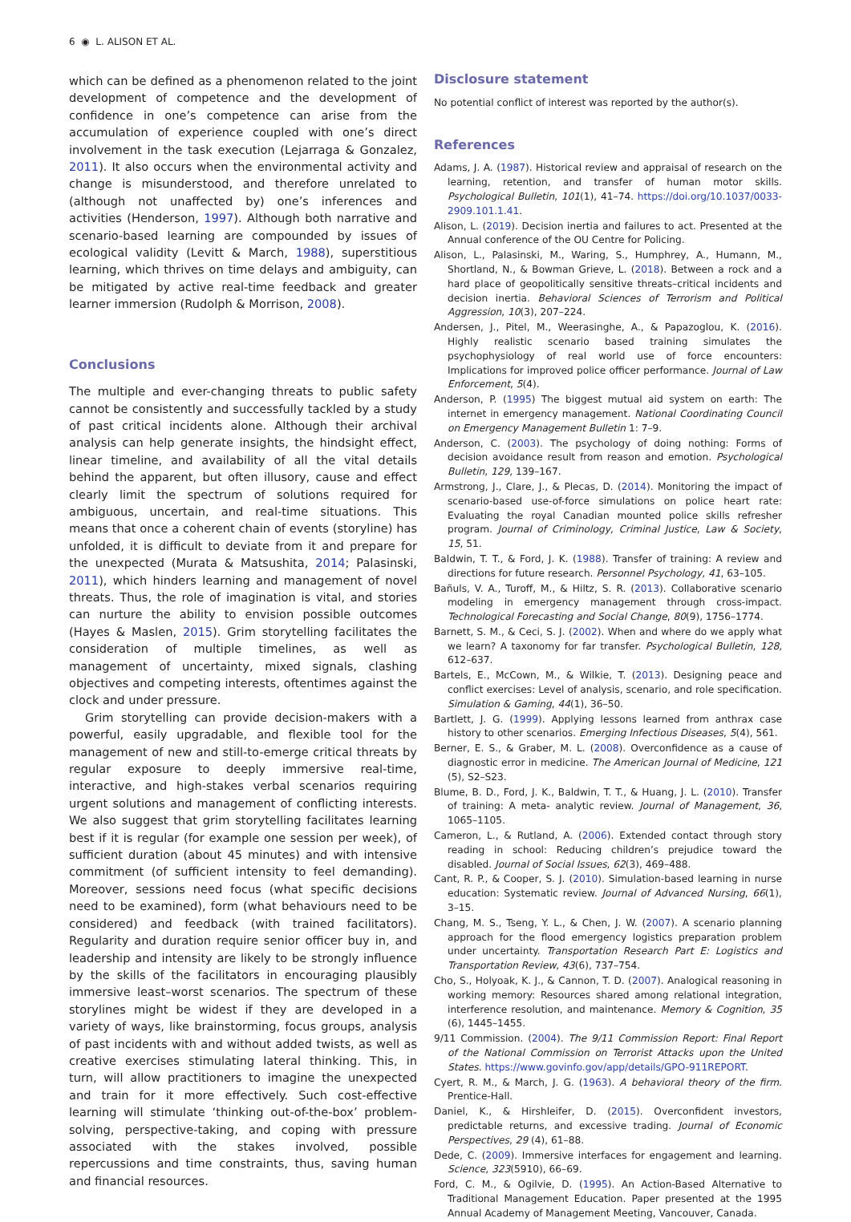6 ◉ L. ALISON ET AL.
which can be defined as a phenomenon related to the joint development of competence and the development of confidence in one’s competence can arise from the accumulation of experience coupled with one’s direct involvement in the task execution (Lejarraga & Gonzalez, 2011). It also occurs when the environmental activity and change is misunderstood, and therefore unrelated to (although not unaffected by) one’s inferences and activities (Henderson, 1997). Although both narrative and scenario-based learning are compounded by issues of ecological validity (Levitt & March, 1988), superstitious learning, which thrives on time delays and ambiguity, can be mitigated by active real-time feedback and greater learner immersion (Rudolph & Morrison, 2008).
Conclusions
The multiple and ever-changing threats to public safety cannot be consistently and successfully tackled by a study of past critical incidents alone. Although their archival analysis can help generate insights, the hindsight effect, linear timeline, and availability of all the vital details behind the apparent, but often illusory, cause and effect clearly limit the spectrum of solutions required for ambiguous, uncertain, and real-time situations. This means that once a coherent chain of events (storyline) has unfolded, it is difficult to deviate from it and prepare for the unexpected (Murata & Matsushita, 2014; Palasinski, 2011), which hinders learning and management of novel threats. Thus, the role of imagination is vital, and stories can nurture the ability to envision possible outcomes (Hayes & Maslen, 2015). Grim storytelling facilitates the consideration of multiple timelines, as well as management of uncertainty, mixed signals, clashing objectives and competing interests, oftentimes against the clock and under pressure.
Grim storytelling can provide decision-makers with a powerful, easily upgradable, and flexible tool for the management of new and still-to-emerge critical threats by regular exposure to deeply immersive real-time, interactive, and high-stakes verbal scenarios requiring urgent solutions and management of conflicting interests. We also suggest that grim storytelling facilitates learning best if it is regular (for example one session per week), of sufficient duration (about 45 minutes) and with intensive commitment (of sufficient intensity to feel demanding). Moreover, sessions need focus (what specific decisions need to be examined), form (what behaviours need to be considered) and feedback (with trained facilitators). Regularity and duration require senior officer buy in, and leadership and intensity are likely to be strongly influence by the skills of the facilitators in encouraging plausibly immersive least–worst scenarios. The spectrum of these storylines might be widest if they are developed in a variety of ways, like brainstorming, focus groups, analysis of past incidents with and without added twists, as well as creative exercises stimulating lateral thinking. This, in turn, will allow practitioners to imagine the unexpected and train for it more effectively. Such cost-effective learning will stimulate ‘thinking out-of-the-box’ problem-solving, perspective-taking, and coping with pressure associated with the stakes involved, possible repercussions and time constraints, thus, saving human and financial resources.
Disclosure statement
No potential conflict of interest was reported by the author(s).
References
Adams, J. A. (1987). Historical review and appraisal of research on the learning, retention, and transfer of human motor skills. Psychological Bulletin, 101(1), 41–74. https://doi.org/10.1037/0033-2909.101.1.41.
Alison, L. (2019). Decision inertia and failures to act. Presented at the Annual conference of the OU Centre for Policing.
Alison, L., Palasinski, M., Waring, S., Humphrey, A., Humann, M., Shortland, N., & Bowman Grieve, L. (2018). Between a rock and a hard place of geopolitically sensitive threats–critical incidents and decision inertia. Behavioral Sciences of Terrorism and Political Aggression, 10(3), 207–224.
Andersen, J., Pitel, M., Weerasinghe, A., & Papazoglou, K. (2016). Highly realistic scenario based training simulates the psychophysiology of real world use of force encounters: Implications for improved police officer performance. Journal of Law Enforcement, 5(4).
Anderson, P. (1995) The biggest mutual aid system on earth: The internet in emergency management. National Coordinating Council on Emergency Management Bulletin 1: 7–9.
Anderson, C. (2003). The psychology of doing nothing: Forms of decision avoidance result from reason and emotion. Psychological Bulletin, 129, 139–167.
Armstrong, J., Clare, J., & Plecas, D. (2014). Monitoring the impact of scenario-based use-of-force simulations on police heart rate: Evaluating the royal Canadian mounted police skills refresher program. Journal of Criminology, Criminal Justice, Law & Society, 15, 51.
Baldwin, T. T., & Ford, J. K. (1988). Transfer of training: A review and directions for future research. Personnel Psychology, 41, 63–105.
Bañuls, V. A., Turoff, M., & Hiltz, S. R. (2013). Collaborative scenario modeling in emergency management through cross-impact. Technological Forecasting and Social Change, 80(9), 1756–1774.
Barnett, S. M., & Ceci, S. J. (2002). When and where do we apply what we learn? A taxonomy for far transfer. Psychological Bulletin, 128, 612–637.
Bartels, E., McCown, M., & Wilkie, T. (2013). Designing peace and conflict exercises: Level of analysis, scenario, and role specification. Simulation & Gaming, 44(1), 36–50.
Bartlett, J. G. (1999). Applying lessons learned from anthrax case history to other scenarios. Emerging Infectious Diseases, 5(4), 561.
Berner, E. S., & Graber, M. L. (2008). Overconfidence as a cause of diagnostic error in medicine. The American Journal of Medicine, 121 (5), S2–S23.
Blume, B. D., Ford, J. K., Baldwin, T. T., & Huang, J. L. (2010). Transfer of training: A meta- analytic review. Journal of Management, 36, 1065–1105.
Cameron, L., & Rutland, A. (2006). Extended contact through story reading in school: Reducing children’s prejudice toward the disabled. Journal of Social Issues, 62(3), 469–488.
Cant, R. P., & Cooper, S. J. (2010). Simulation-based learning in nurse education: Systematic review. Journal of Advanced Nursing, 66(1), 3–15.
Chang, M. S., Tseng, Y. L., & Chen, J. W. (2007). A scenario planning approach for the flood emergency logistics preparation problem under uncertainty. Transportation Research Part E: Logistics and Transportation Review, 43(6), 737–754.
Cho, S., Holyoak, K. J., & Cannon, T. D. (2007). Analogical reasoning in working memory: Resources shared among relational integration, interference resolution, and maintenance. Memory & Cognition, 35 (6), 1445–1455.
9/11 Commission. (2004). The 9/11 Commission Report: Final Report of the National Commission on Terrorist Attacks upon the United States. https://www.govinfo.gov/app/details/GPO-911REPORT.
Cyert, R. M., & March, J. G. (1963). A behavioral theory of the firm. Prentice-Hall.
Daniel, K., & Hirshleifer, D. (2015). Overconfident investors, predictable returns, and excessive trading. Journal of Economic Perspectives, 29 (4), 61–88.
Dede, C. (2009). Immersive interfaces for engagement and learning. Science, 323(5910), 66–69.
Ford, C. M., & Ogilvie, D. (1995). An Action-Based Alternative to Traditional Management Education. Paper presented at the 1995 Annual Academy of Management Meeting, Vancouver, Canada.